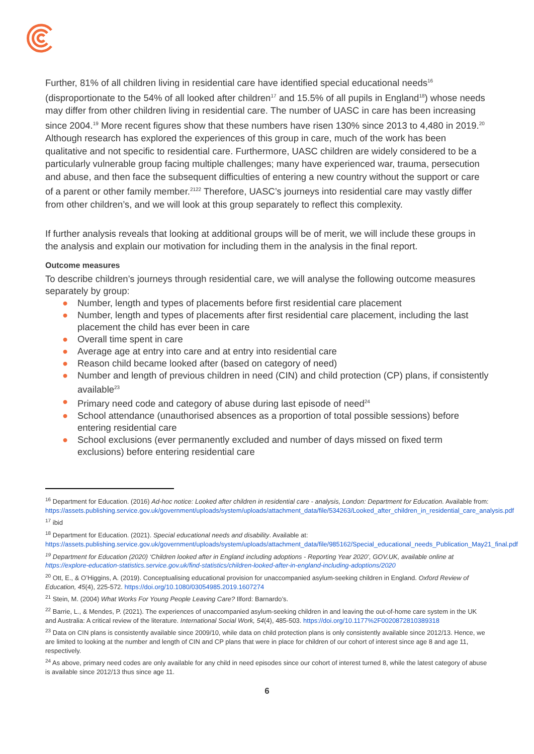Further, 81% of all children living in residential care have identified special educational needs<sup>16</sup> (disproportionate to the 54% of all looked after children<sup>17</sup> and 15.5% of all pupils in England<sup>18</sup>) whose needs may differ from other children living in residential care. The number of UASC in care has been increasing since 2004.<sup>19</sup> More recent figures show that these numbers have risen 130% since 2013 to 4,480 in 2019.<sup>20</sup> Although research has explored the experiences of this group in care, much of the work has been qualitative and not specific to residential care. Furthermore, UASC children are widely considered to be a particularly vulnerable group facing multiple challenges; many have experienced war, trauma, persecution and abuse, and then face the subsequent difficulties of entering a new country without the support or care of a parent or other family member.<sup>2122</sup> Therefore, UASC’s journeys into residential care may vastly differ from other children’s, and we will look at this group separately to reflect this complexity.
If further analysis reveals that looking at additional groups will be of merit, we will include these groups in the analysis and explain our motivation for including them in the analysis in the final report.
Outcome measures
To describe children’s journeys through residential care, we will analyse the following outcome measures separately by group:
● Number, length and types of placements before first residential care placement
● Number, length and types of placements after first residential care placement, including the last placement the child has ever been in care
● Overall time spent in care
● Average age at entry into care and at entry into residential care
● Reason child became looked after (based on category of need)
● Number and length of previous children in need (CIN) and child protection (CP) plans, if consistently available<sup>23</sup>
● Primary need code and category of abuse during last episode of need<sup>24</sup>
● School attendance (unauthorised absences as a proportion of total possible sessions) before entering residential care
● School exclusions (ever permanently excluded and number of days missed on fixed term exclusions) before entering residential care
<sup>16</sup> Department for Education. (2016) Ad-hoc notice: Looked after children in residential care - analysis, London: Department for Education. Available from: https://assets.publishing.service.gov.uk/government/uploads/system/uploads/attachment_data/file/534263/Looked_after_children_in_residential_care_analysis.pdf
<sup>17</sup> ibid
<sup>18</sup> Department for Education. (2021). Special educational needs and disability. Available at: https://assets.publishing.service.gov.uk/government/uploads/system/uploads/attachment_data/file/985162/Special_educational_needs_Publication_May21_final.pdf
<sup>19</sup> Department for Education (2020) ‘Children looked after in England including adoptions - Reporting Year 2020’, GOV.UK, available online at https://explore-education-statistics.service.gov.uk/find-statistics/children-looked-after-in-england-including-adoptions/2020
<sup>20</sup> Ott, E., & O’Higgins, A. (2019). Conceptualising educational provision for unaccompanied asylum-seeking children in England. Oxford Review of Education, 45(4), 225-572. https://doi.org/10.1080/03054985.2019.1607274
<sup>21</sup> Stein, M. (2004) What Works For Young People Leaving Care? Ilford: Barnardo’s.
<sup>22</sup> Barrie, L., & Mendes, P. (2021). The experiences of unaccompanied asylum-seeking children in and leaving the out-of-home care system in the UK and Australia: A critical review of the literature. International Social Work, 54(4), 485-503. https://doi.org/10.1177%2F0020872810389318
<sup>23</sup> Data on CIN plans is consistently available since 2009/10, while data on child protection plans is only consistently available since 2012/13. Hence, we are limited to looking at the number and length of CIN and CP plans that were in place for children of our cohort of interest since age 8 and age 11, respectively.
<sup>24</sup> As above, primary need codes are only available for any child in need episodes since our cohort of interest turned 8, while the latest category of abuse is available since 2012/13 thus since age 11.
6